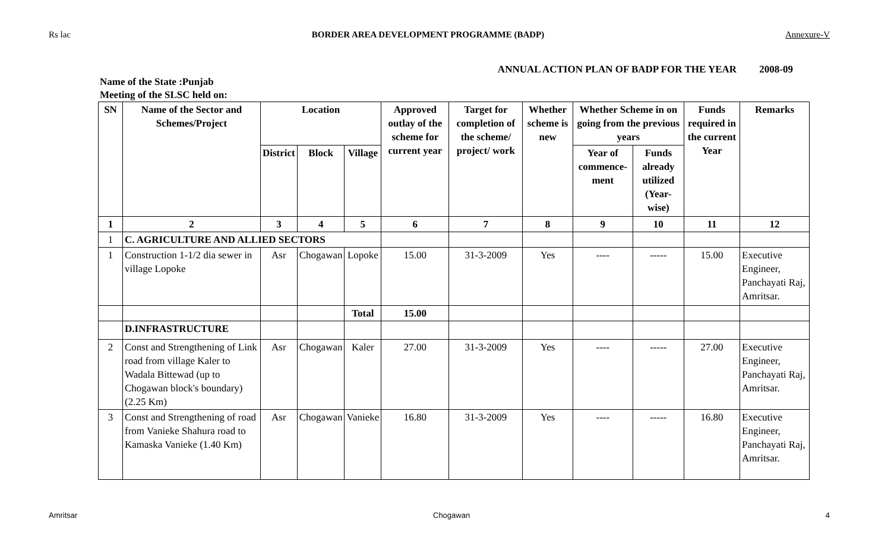Rs lac BORDER AREA DEVELOPMENT PROGRAMME (BADP) Annexure-V
ANNUAL ACTION PLAN OF BADP FOR THE YEAR 2008-09
Name of the State :Punjab
Meeting of the SLSC held on:
| SN | Name of the Sector and Schemes/Project | Location | | | Approved outlay of the scheme for current year | Target for completion of the scheme/ project/ work | Whether scheme is new | Whether Scheme in on going from the previous years | | Funds required in the current Year | Remarks |
| --- | --- | --- | --- | --- | --- | --- | --- | --- | --- | --- | --- |
| | | District | Block | Village | | | | Year of commence-ment | Funds already utilized (Year-wise) | | |
| 1 | 2 | 3 | 4 | 5 | 6 | 7 | 8 | 9 | 10 | 11 | 12 |
| 1 | C. AGRICULTURE AND ALLIED SECTORS | | | | | | | | | | |
| 1 | Construction 1-1/2 dia sewer in village Lopoke | Asr | Chogawan | Lopoke | 15.00 | 31-3-2009 | Yes | ---- | ----- | 15.00 | Executive Engineer, Panchayati Raj, Amritsar. |
| | | | | Total | 15.00 | | | | | | |
| | D.INFRASTRUCTURE | | | | | | | | | | |
| 2 | Const and Strengthening of Link road from village Kaler to Wadala Bittewad (up to Chogawan block's boundary) (2.25 Km) | Asr | Chogawan | Kaler | 27.00 | 31-3-2009 | Yes | ---- | ----- | 27.00 | Executive Engineer, Panchayati Raj, Amritsar. |
| 3 | Const and Strengthening of road from Vanieke Shahura road to Kamaska Vanieke (1.40 Km) | Asr | Chogawan | Vanieke | 16.80 | 31-3-2009 | Yes | ---- | ----- | 16.80 | Executive Engineer, Panchayati Raj, Amritsar. |
Amritsar Chogawan 4